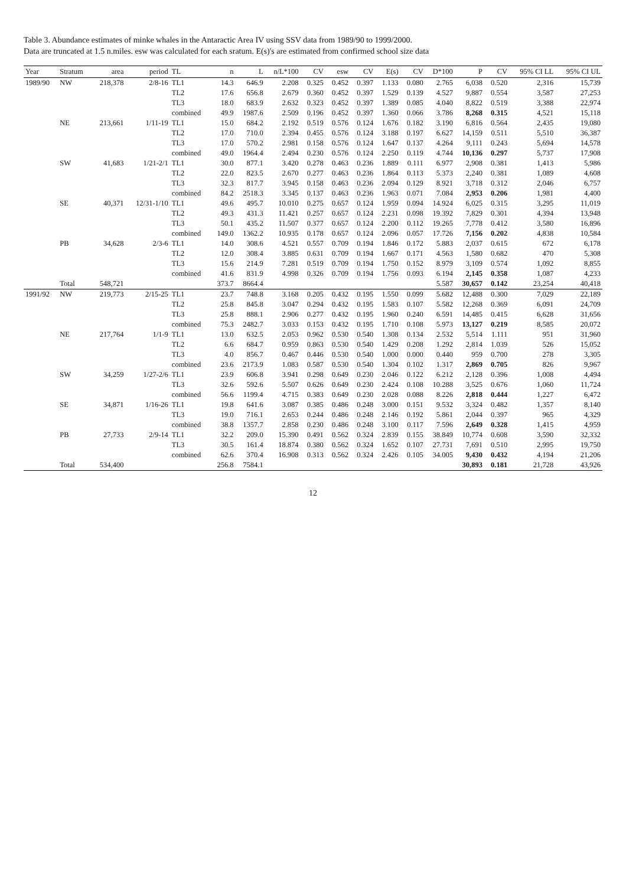Table 3. Abundance estimates of minke whales in the Antaractic Area IV using SSV data from 1989/90 to 1999/2000.
Data are truncated at 1.5 n.miles. esw was calculated for each sratum. E(s)'s are estimated from confirmed school size data
| Year | Stratum | area | period | TL | n | L | n/L*100 | CV | esw | CV | E(s) | CV | D*100 | P | CV | 95% CI LL | 95% CI UL |
| --- | --- | --- | --- | --- | --- | --- | --- | --- | --- | --- | --- | --- | --- | --- | --- | --- | --- |
| 1989/90 | NW | 218,378 | 2/8-16 | TL1 | 14.3 | 646.9 | 2.208 | 0.325 | 0.452 | 0.397 | 1.133 | 0.080 | 2.765 | 6,038 | 0.520 | 2,316 | 15,739 |
| | | | | TL2 | 17.6 | 656.8 | 2.679 | 0.360 | 0.452 | 0.397 | 1.529 | 0.139 | 4.527 | 9,887 | 0.554 | 3,587 | 27,253 |
| | | | | TL3 | 18.0 | 683.9 | 2.632 | 0.323 | 0.452 | 0.397 | 1.389 | 0.085 | 4.040 | 8,822 | 0.519 | 3,388 | 22,974 |
| | | | | combined | 49.9 | 1987.6 | 2.509 | 0.196 | 0.452 | 0.397 | 1.360 | 0.066 | 3.786 | 8,268 | 0.315 | 4,521 | 15,118 |
| | NE | 213,661 | 1/11-19 | TL1 | 15.0 | 684.2 | 2.192 | 0.519 | 0.576 | 0.124 | 1.676 | 0.182 | 3.190 | 6,816 | 0.564 | 2,435 | 19,080 |
| | | | | TL2 | 17.0 | 710.0 | 2.394 | 0.455 | 0.576 | 0.124 | 3.188 | 0.197 | 6.627 | 14,159 | 0.511 | 5,510 | 36,387 |
| | | | | TL3 | 17.0 | 570.2 | 2.981 | 0.158 | 0.576 | 0.124 | 1.647 | 0.137 | 4.264 | 9,111 | 0.243 | 5,694 | 14,578 |
| | | | | combined | 49.0 | 1964.4 | 2.494 | 0.230 | 0.576 | 0.124 | 2.250 | 0.119 | 4.744 | 10,136 | 0.297 | 5,737 | 17,908 |
| | SW | 41,683 | 1/21-2/1 | TL1 | 30.0 | 877.1 | 3.420 | 0.278 | 0.463 | 0.236 | 1.889 | 0.111 | 6.977 | 2,908 | 0.381 | 1,413 | 5,986 |
| | | | | TL2 | 22.0 | 823.5 | 2.670 | 0.277 | 0.463 | 0.236 | 1.864 | 0.113 | 5.373 | 2,240 | 0.381 | 1,089 | 4,608 |
| | | | | TL3 | 32.3 | 817.7 | 3.945 | 0.158 | 0.463 | 0.236 | 2.094 | 0.129 | 8.921 | 3,718 | 0.312 | 2,046 | 6,757 |
| | | | | combined | 84.2 | 2518.3 | 3.345 | 0.137 | 0.463 | 0.236 | 1.963 | 0.071 | 7.084 | 2,953 | 0.206 | 1,981 | 4,400 |
| | SE | 40,371 | 12/31-1/10 | TL1 | 49.6 | 495.7 | 10.010 | 0.275 | 0.657 | 0.124 | 1.959 | 0.094 | 14.924 | 6,025 | 0.315 | 3,295 | 11,019 |
| | | | | TL2 | 49.3 | 431.3 | 11.421 | 0.257 | 0.657 | 0.124 | 2.231 | 0.098 | 19.392 | 7,829 | 0.301 | 4,394 | 13,948 |
| | | | | TL3 | 50.1 | 435.2 | 11.507 | 0.377 | 0.657 | 0.124 | 2.200 | 0.112 | 19.265 | 7,778 | 0.412 | 3,580 | 16,896 |
| | | | | combined | 149.0 | 1362.2 | 10.935 | 0.178 | 0.657 | 0.124 | 2.096 | 0.057 | 17.726 | 7,156 | 0.202 | 4,838 | 10,584 |
| | PB | 34,628 | 2/3-6 | TL1 | 14.0 | 308.6 | 4.521 | 0.557 | 0.709 | 0.194 | 1.846 | 0.172 | 5.883 | 2,037 | 0.615 | 672 | 6,178 |
| | | | | TL2 | 12.0 | 308.4 | 3.885 | 0.631 | 0.709 | 0.194 | 1.667 | 0.171 | 4.563 | 1,580 | 0.682 | 470 | 5,308 |
| | | | | TL3 | 15.6 | 214.9 | 7.281 | 0.519 | 0.709 | 0.194 | 1.750 | 0.152 | 8.979 | 3,109 | 0.574 | 1,092 | 8,855 |
| | | | | combined | 41.6 | 831.9 | 4.998 | 0.326 | 0.709 | 0.194 | 1.756 | 0.093 | 6.194 | 2,145 | 0.358 | 1,087 | 4,233 |
| | Total | 548,721 | | | 373.7 | 8664.4 | | | | | | | 5.587 | 30,657 | 0.142 | 23,254 | 40,418 |
| 1991/92 | NW | 219,773 | 2/15-25 | TL1 | 23.7 | 748.8 | 3.168 | 0.205 | 0.432 | 0.195 | 1.550 | 0.099 | 5.682 | 12,488 | 0.300 | 7,029 | 22,189 |
| | | | | TL2 | 25.8 | 845.8 | 3.047 | 0.294 | 0.432 | 0.195 | 1.583 | 0.107 | 5.582 | 12,268 | 0.369 | 6,091 | 24,709 |
| | | | | TL3 | 25.8 | 888.1 | 2.906 | 0.277 | 0.432 | 0.195 | 1.960 | 0.240 | 6.591 | 14,485 | 0.415 | 6,628 | 31,656 |
| | | | | combined | 75.3 | 2482.7 | 3.033 | 0.153 | 0.432 | 0.195 | 1.710 | 0.108 | 5.973 | 13,127 | 0.219 | 8,585 | 20,072 |
| | NE | 217,764 | 1/1-9 | TL1 | 13.0 | 632.5 | 2.053 | 0.962 | 0.530 | 0.540 | 1.308 | 0.134 | 2.532 | 5,514 | 1.111 | 951 | 31,960 |
| | | | | TL2 | 6.6 | 684.7 | 0.959 | 0.863 | 0.530 | 0.540 | 1.429 | 0.208 | 1.292 | 2,814 | 1.039 | 526 | 15,052 |
| | | | | TL3 | 4.0 | 856.7 | 0.467 | 0.446 | 0.530 | 0.540 | 1.000 | 0.000 | 0.440 | 959 | 0.700 | 278 | 3,305 |
| | | | | combined | 23.6 | 2173.9 | 1.083 | 0.587 | 0.530 | 0.540 | 1.304 | 0.102 | 1.317 | 2,869 | 0.705 | 826 | 9,967 |
| | SW | 34,259 | 1/27-2/6 | TL1 | 23.9 | 606.8 | 3.941 | 0.298 | 0.649 | 0.230 | 2.046 | 0.122 | 6.212 | 2,128 | 0.396 | 1,008 | 4,494 |
| | | | | TL3 | 32.6 | 592.6 | 5.507 | 0.626 | 0.649 | 0.230 | 2.424 | 0.108 | 10.288 | 3,525 | 0.676 | 1,060 | 11,724 |
| | | | | combined | 56.6 | 1199.4 | 4.715 | 0.383 | 0.649 | 0.230 | 2.028 | 0.088 | 8.226 | 2,818 | 0.444 | 1,227 | 6,472 |
| | SE | 34,871 | 1/16-26 | TL1 | 19.8 | 641.6 | 3.087 | 0.385 | 0.486 | 0.248 | 3.000 | 0.151 | 9.532 | 3,324 | 0.482 | 1,357 | 8,140 |
| | | | | TL3 | 19.0 | 716.1 | 2.653 | 0.244 | 0.486 | 0.248 | 2.146 | 0.192 | 5.861 | 2,044 | 0.397 | 965 | 4,329 |
| | | | | combined | 38.8 | 1357.7 | 2.858 | 0.230 | 0.486 | 0.248 | 3.100 | 0.117 | 7.596 | 2,649 | 0.328 | 1,415 | 4,959 |
| | PB | 27,733 | 2/9-14 | TL1 | 32.2 | 209.0 | 15.390 | 0.491 | 0.562 | 0.324 | 2.839 | 0.155 | 38.849 | 10,774 | 0.608 | 3,590 | 32,332 |
| | | | | TL3 | 30.5 | 161.4 | 18.874 | 0.380 | 0.562 | 0.324 | 1.652 | 0.107 | 27.731 | 7,691 | 0.510 | 2,995 | 19,750 |
| | | | | combined | 62.6 | 370.4 | 16.908 | 0.313 | 0.562 | 0.324 | 2.426 | 0.105 | 34.005 | 9,430 | 0.432 | 4,194 | 21,206 |
| | Total | 534,400 | | | 256.8 | 7584.1 | | | | | | | | 30,893 | 0.181 | 21,728 | 43,926 |
12